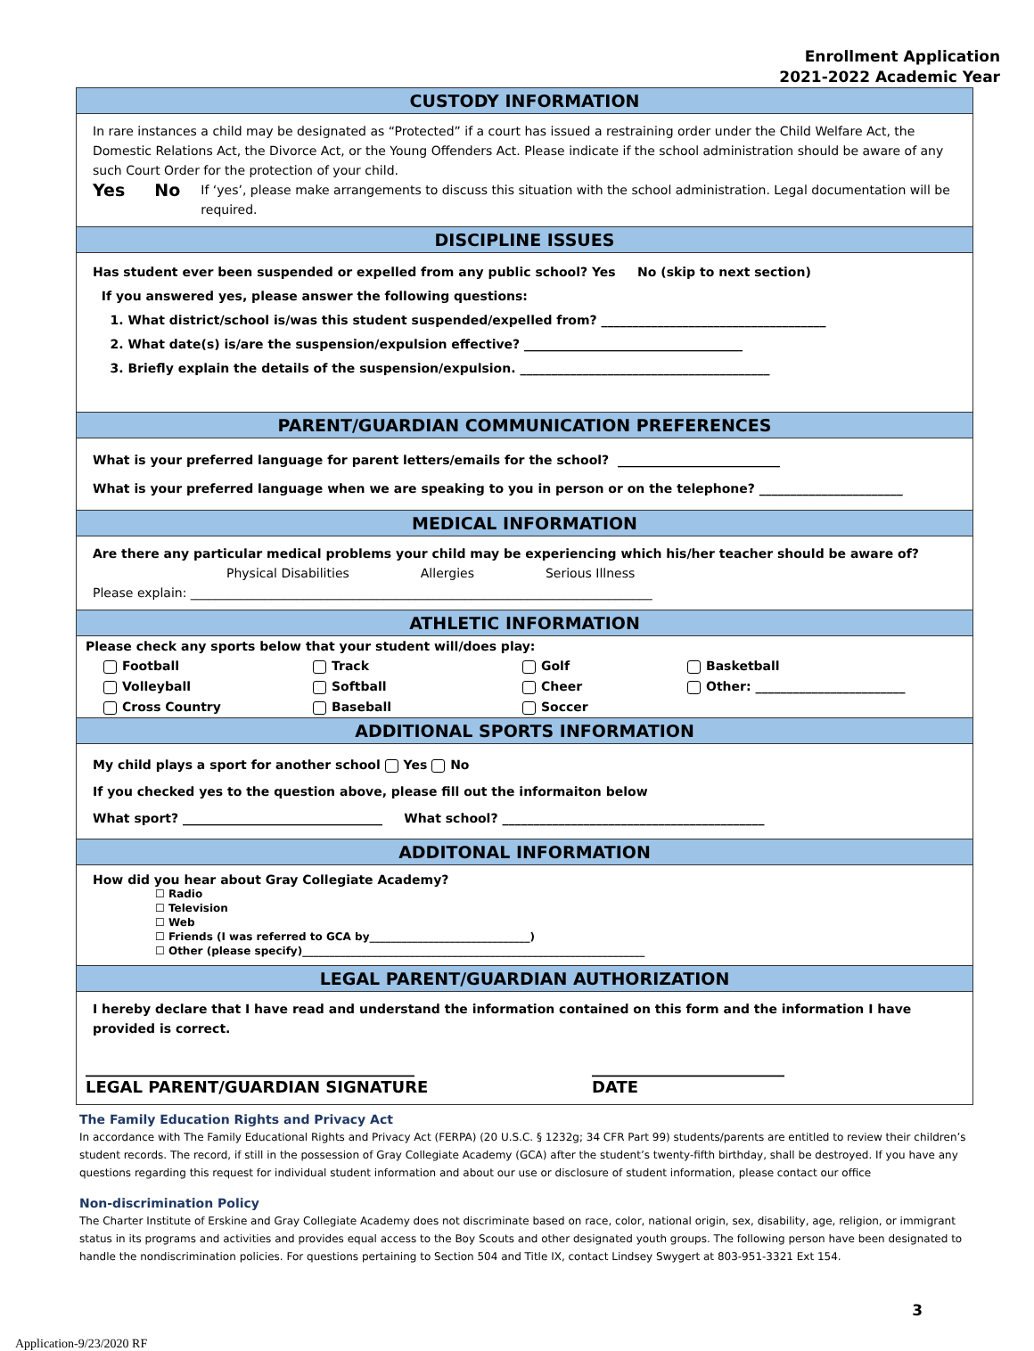Enrollment Application
2021-2022 Academic Year
CUSTODY INFORMATION
In rare instances a child may be designated as “Protected” if a court has issued a restraining order under the Child Welfare Act, the Domestic Relations Act, the Divorce Act, or the Young Offenders Act. Please indicate if the school administration should be aware of any such Court Order for the protection of your child.
Yes No If ‘yes’, please make arrangements to discuss this situation with the school administration. Legal documentation will be required.
DISCIPLINE ISSUES
Has student ever been suspended or expelled from any public school? Yes No (skip to next section)
If you answered yes, please answer the following questions:
1. What district/school is/was this student suspended/expelled from? ____________________________________
2. What date(s) is/are the suspension/expulsion effective? ___________________________________
3. Briefly explain the details of the suspension/expulsion. ________________________________________
PARENT/GUARDIAN COMMUNICATION PREFERENCES
What is your preferred language for parent letters/emails for the school? __________________________
What is your preferred language when we are speaking to you in person or on the telephone? _______________________
MEDICAL INFORMATION
Are there any particular medical problems your child may be experiencing which his/her teacher should be aware of?
Physical Disabilities Allergies Serious Illness
Please explain: __________________________________________________________________________
ATHLETIC INFORMATION
Please check any sports below that your student will/does play:
Football Track Golf Basketball Volleyball Softball Cheer Other: ________________________ Cross Country Baseball Soccer
ADDITIONAL SPORTS INFORMATION
My child plays a sport for another school Yes No
If you checked yes to the question above, please fill out the informaiton below
What sport? ________________________________ What school? __________________________________________
ADDITONAL INFORMATION
How did you hear about Gray Collegiate Academy?
☐ Radio
☐ Television
☐ Web
☐ Friends (I was referred to GCA by______________________________)
☐ Other (please specify)________________________________________________________________
LEGAL PARENT/GUARDIAN AUTHORIZATION
I hereby declare that I have read and understand the information contained on this form and the information I have provided is correct.
_________________________________________
LEGAL PARENT/GUARDIAN SIGNATURE ________________________
DATE
The Family Education Rights and Privacy Act
In accordance with The Family Educational Rights and Privacy Act (FERPA) (20 U.S.C. § 1232g; 34 CFR Part 99) students/parents are entitled to review their children’s student records. The record, if still in the possession of Gray Collegiate Academy (GCA) after the student’s twenty-fifth birthday, shall be destroyed. If you have any questions regarding this request for individual student information and about our use or disclosure of student information, please contact our office
Non-discrimination Policy
The Charter Institute of Erskine and Gray Collegiate Academy does not discriminate based on race, color, national origin, sex, disability, age, religion, or immigrant status in its programs and activities and provides equal access to the Boy Scouts and other designated youth groups. The following person have been designated to handle the nondiscrimination policies. For questions pertaining to Section 504 and Title IX, contact Lindsey Swygert at 803-951-3321 Ext 154.
3
Application-9/23/2020 RF